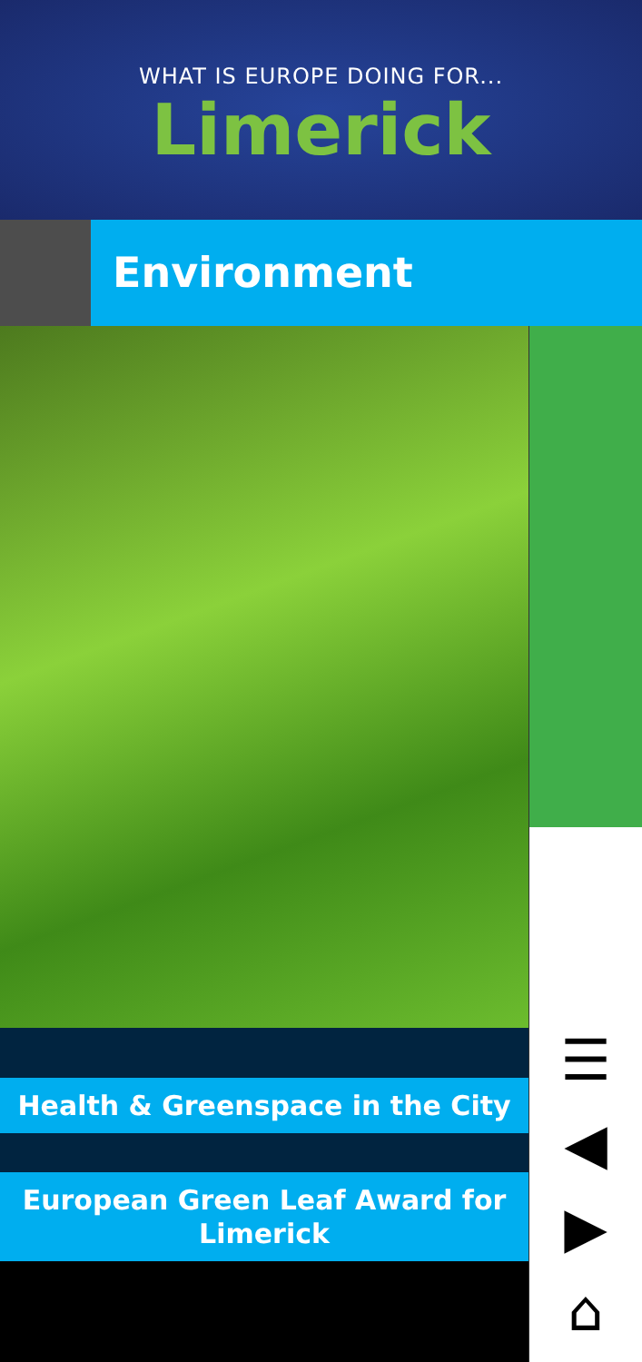WHAT IS EUROPE DOING FOR...
Limerick
Environment
Health & Greenspace in the City
European Green Leaf Award for Limerick
☰
◀
▶
⌂